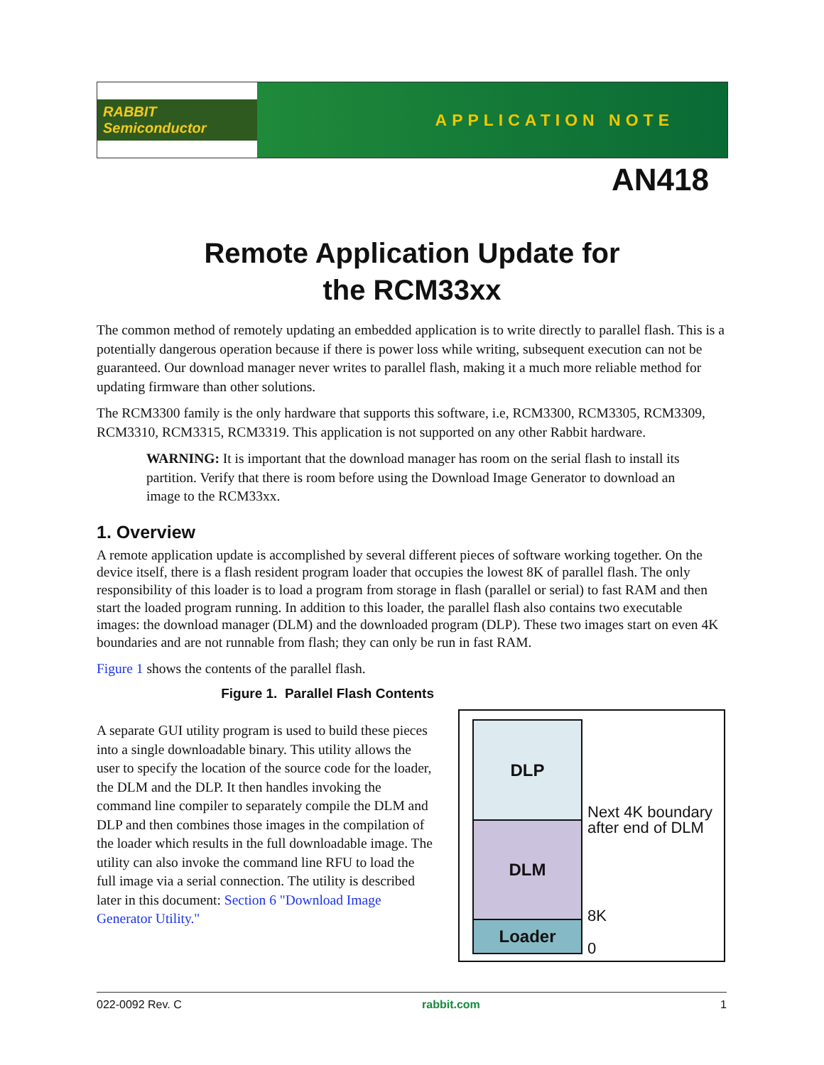RABBIT Semiconductor
APPLICATION NOTE
AN418
Remote Application Update for
the RCM33xx
The common method of remotely updating an embedded application is to write directly to parallel flash. This is a potentially dangerous operation because if there is power loss while writing, subsequent execution can not be guaranteed. Our download manager never writes to parallel flash, making it a much more reliable method for updating firmware than other solutions.
The RCM3300 family is the only hardware that supports this software, i.e, RCM3300, RCM3305, RCM3309, RCM3310, RCM3315, RCM3319. This application is not supported on any other Rabbit hardware.
WARNING: It is important that the download manager has room on the serial flash to install its partition. Verify that there is room before using the Download Image Generator to download an image to the RCM33xx.
1. Overview
A remote application update is accomplished by several different pieces of software working together. On the device itself, there is a flash resident program loader that occupies the lowest 8K of parallel flash. The only responsibility of this loader is to load a program from storage in flash (parallel or serial) to fast RAM and then start the loaded program running. In addition to this loader, the parallel flash also contains two executable images: the download manager (DLM) and the downloaded program (DLP). These two images start on even 4K boundaries and are not runnable from flash; they can only be run in fast RAM.
Figure 1 shows the contents of the parallel flash.
Figure 1. Parallel Flash Contents
A separate GUI utility program is used to build these pieces into a single downloadable binary. This utility allows the user to specify the location of the source code for the loader, the DLM and the DLP. It then handles invoking the command line compiler to separately compile the DLM and DLP and then combines those images in the compilation of the loader which results in the full downloadable image. The utility can also invoke the command line RFU to load the full image via a serial connection. The utility is described later in this document: Section 6 "Download Image Generator Utility."
DLP
DLM
Loader
Next 4K boundary
after end of DLM
8K
0
022-0092 Rev. C rabbit.com 1